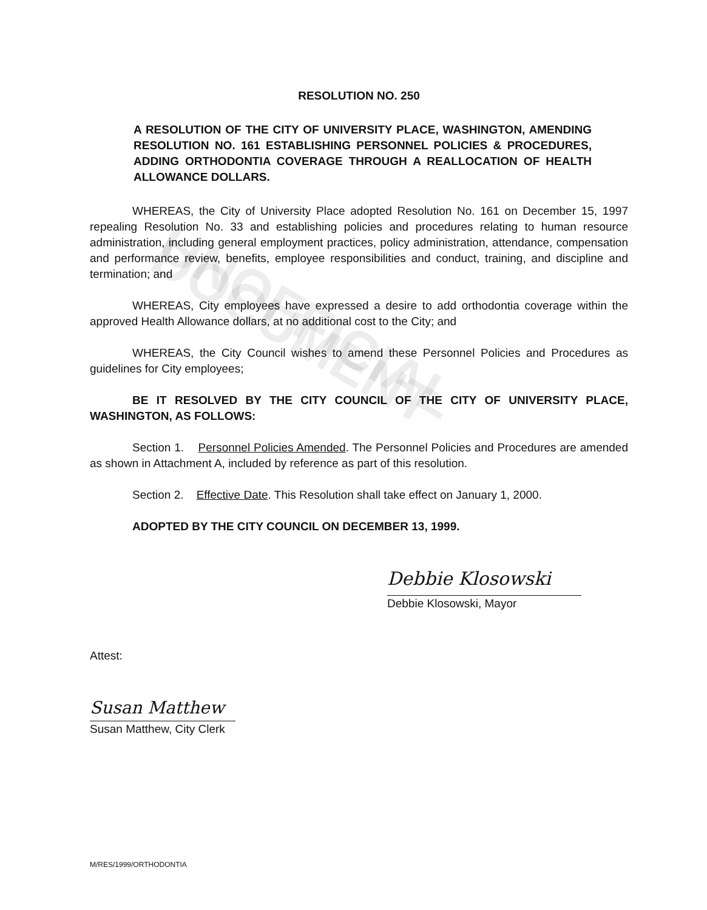UNOFFICIAL DOCUMENT
RESOLUTION NO. 250
A RESOLUTION OF THE CITY OF UNIVERSITY PLACE, WASHINGTON, AMENDING RESOLUTION NO. 161 ESTABLISHING PERSONNEL POLICIES & PROCEDURES, ADDING ORTHODONTIA COVERAGE THROUGH A REALLOCATION OF HEALTH ALLOWANCE DOLLARS.
WHEREAS, the City of University Place adopted Resolution No. 161 on December 15, 1997 repealing Resolution No. 33 and establishing policies and procedures relating to human resource administration, including general employment practices, policy administration, attendance, compensation and performance review, benefits, employee responsibilities and conduct, training, and discipline and termination; and
WHEREAS, City employees have expressed a desire to add orthodontia coverage within the approved Health Allowance dollars, at no additional cost to the City; and
WHEREAS, the City Council wishes to amend these Personnel Policies and Procedures as guidelines for City employees;
BE IT RESOLVED BY THE CITY COUNCIL OF THE CITY OF UNIVERSITY PLACE, WASHINGTON, AS FOLLOWS:
Section 1. Personnel Policies Amended. The Personnel Policies and Procedures are amended as shown in Attachment A, included by reference as part of this resolution.
Section 2. Effective Date. This Resolution shall take effect on January 1, 2000.
ADOPTED BY THE CITY COUNCIL ON DECEMBER 13, 1999.
Debbie Klosowski
Debbie Klosowski, Mayor
Attest:
Susan Matthew
Susan Matthew, City Clerk
M/RES/1999/ORTHODONTIA